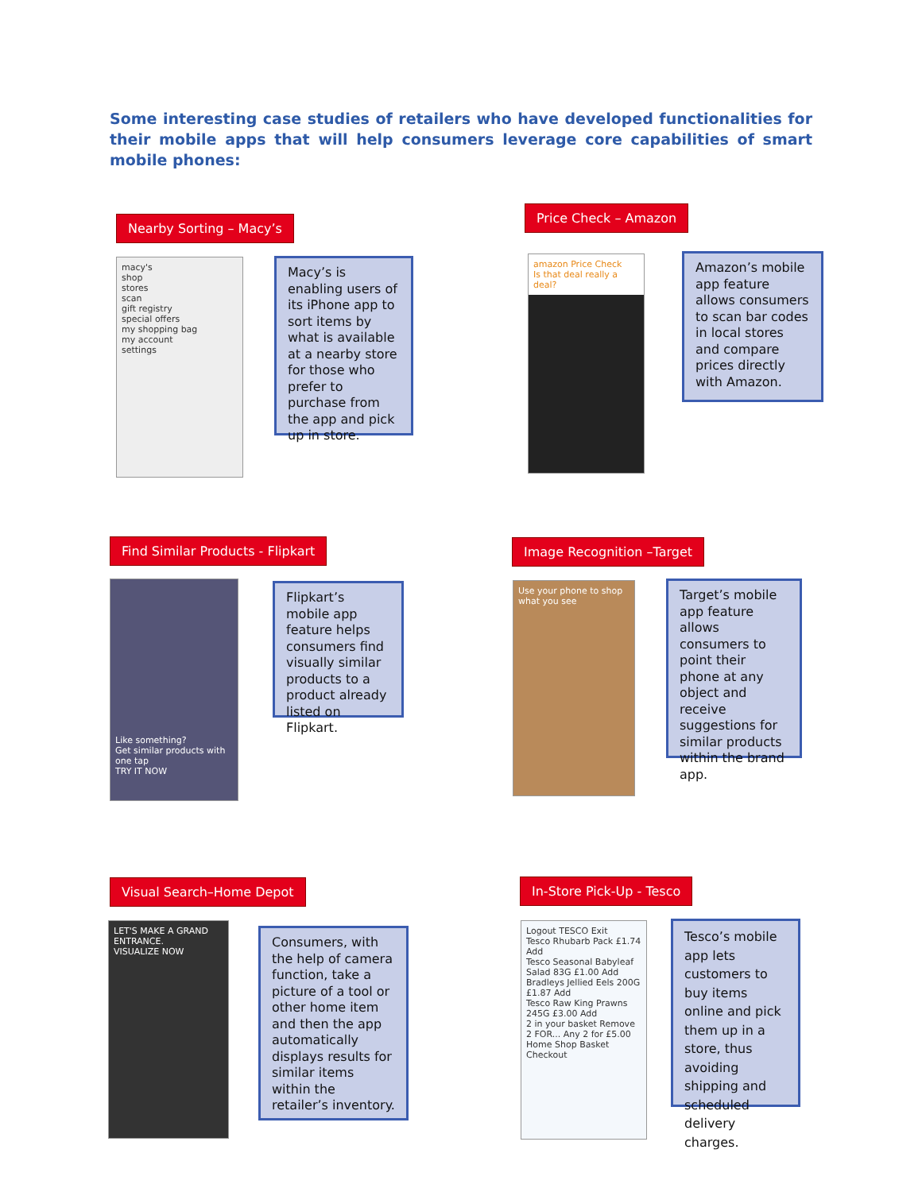Some interesting case studies of retailers who have developed functionalities for their mobile apps that will help consumers leverage core capabilities of smart mobile phones:
Nearby Sorting – Macy’s
macy's
shop
stores
scan
gift registry
special offers
my shopping bag
my account
settings
Macy’s is enabling users of its iPhone app to sort items by what is available at a nearby store for those who prefer to purchase from the app and pick up in store.
Price Check – Amazon
amazon Price Check
Is that deal really a deal?
Amazon’s mobile app feature allows consumers to scan bar codes in local stores and compare prices directly with Amazon.
Find Similar Products - Flipkart
Like something?
Get similar products with one tap
TRY IT NOW
Flipkart’s mobile app feature helps consumers find visually similar products to a product already listed on Flipkart.
Image Recognition –Target
Use your phone to shop what you see
Target’s mobile app feature allows consumers to point their phone at any object and receive suggestions for similar products within the brand app.
Visual Search–Home Depot
LET'S MAKE A GRAND ENTRANCE.
VISUALIZE NOW
Consumers, with the help of camera function, take a picture of a tool or other home item and then the app automatically displays results for similar items within the retailer’s inventory.
In-Store Pick-Up - Tesco
Logout TESCO Exit
Tesco Rhubarb Pack £1.74 Add
Tesco Seasonal Babyleaf Salad 83G £1.00 Add
Bradleys Jellied Eels 200G £1.87 Add
Tesco Raw King Prawns 245G £3.00 Add
2 in your basket Remove
2 FOR... Any 2 for £5.00
Home Shop Basket Checkout
Tesco’s mobile app lets customers to buy items online and pick them up in a store, thus avoiding shipping and scheduled delivery charges.